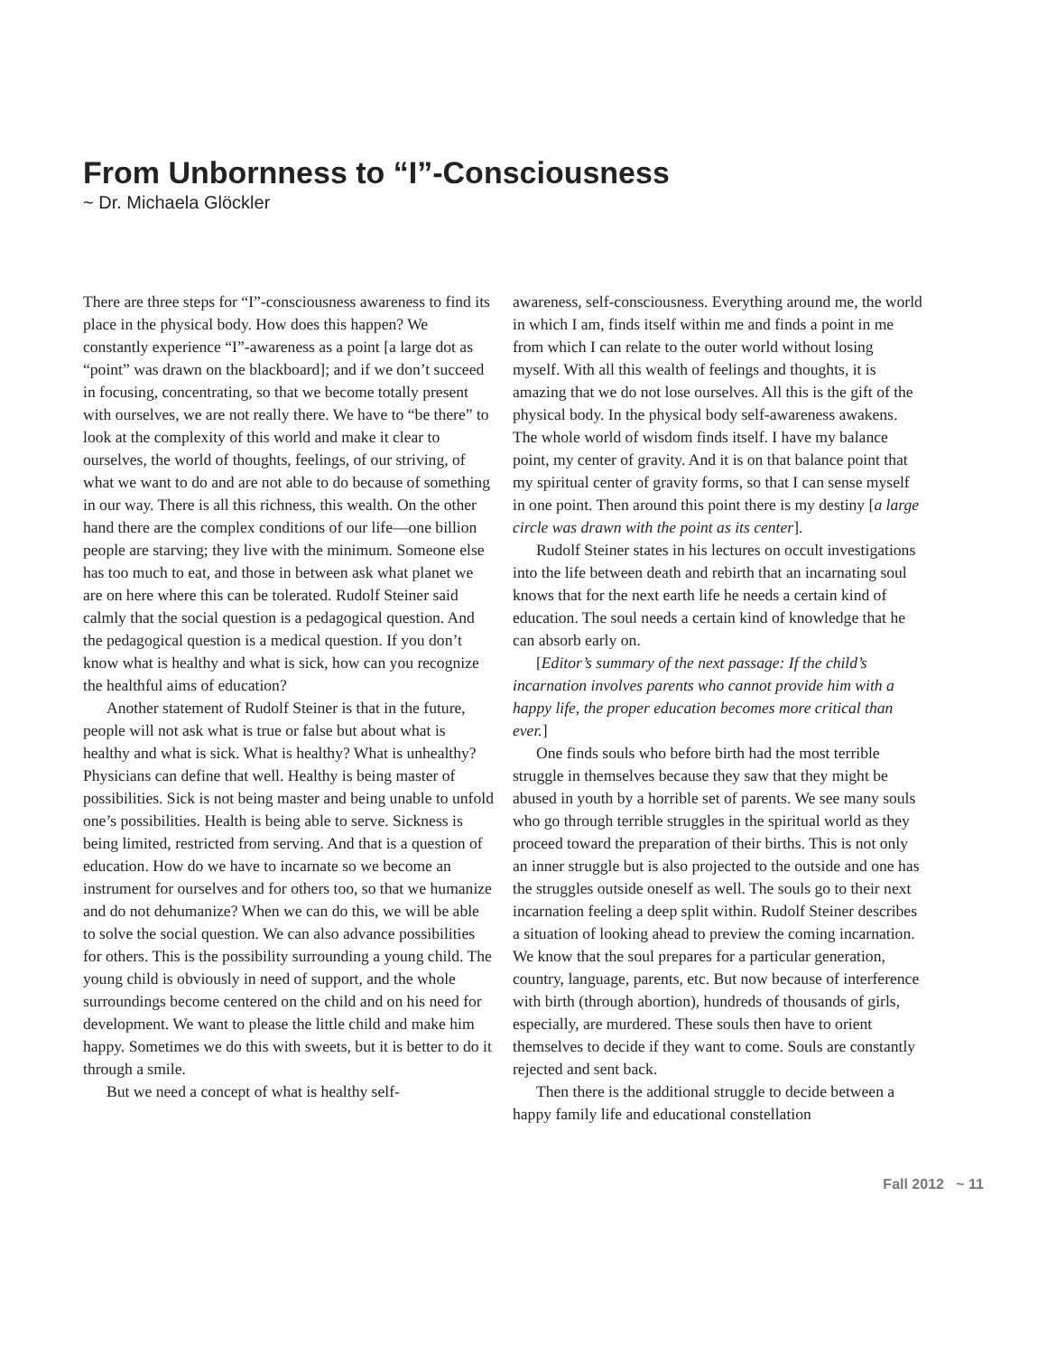From Unbornness to “I”-Consciousness
~ Dr. Michaela Glöckler
There are three steps for “I”-consciousness awareness to find its place in the physical body. How does this happen? We constantly experience “I”-awareness as a point [a large dot as “point” was drawn on the blackboard]; and if we don’t succeed in focusing, concentrating, so that we become totally present with ourselves, we are not really there. We have to “be there” to look at the complexity of this world and make it clear to ourselves, the world of thoughts, feelings, of our striving, of what we want to do and are not able to do because of something in our way. There is all this richness, this wealth. On the other hand there are the complex conditions of our life—one billion people are starving; they live with the minimum. Someone else has too much to eat, and those in between ask what planet we are on here where this can be tolerated. Rudolf Steiner said calmly that the social question is a pedagogical question. And the pedagogical question is a medical question. If you don’t know what is healthy and what is sick, how can you recognize the healthful aims of education?
Another statement of Rudolf Steiner is that in the future, people will not ask what is true or false but about what is healthy and what is sick. What is healthy? What is unhealthy? Physicians can define that well. Healthy is being master of possibilities. Sick is not being master and being unable to unfold one’s possibilities. Health is being able to serve. Sickness is being limited, restricted from serving. And that is a question of education. How do we have to incarnate so we become an instrument for ourselves and for others too, so that we humanize and do not dehumanize? When we can do this, we will be able to solve the social question. We can also advance possibilities for others. This is the possibility surrounding a young child. The young child is obviously in need of support, and the whole surroundings become centered on the child and on his need for development. We want to please the little child and make him happy. Sometimes we do this with sweets, but it is better to do it through a smile.
But we need a concept of what is healthy self-
awareness, self-consciousness. Everything around me, the world in which I am, finds itself within me and finds a point in me from which I can relate to the outer world without losing myself. With all this wealth of feelings and thoughts, it is amazing that we do not lose ourselves. All this is the gift of the physical body. In the physical body self-awareness awakens. The whole world of wisdom finds itself. I have my balance point, my center of gravity. And it is on that balance point that my spiritual center of gravity forms, so that I can sense myself in one point. Then around this point there is my destiny [a large circle was drawn with the point as its center].
Rudolf Steiner states in his lectures on occult investigations into the life between death and rebirth that an incarnating soul knows that for the next earth life he needs a certain kind of education. The soul needs a certain kind of knowledge that he can absorb early on.
[Editor’s summary of the next passage: If the child’s incarnation involves parents who cannot provide him with a happy life, the proper education becomes more critical than ever.]
One finds souls who before birth had the most terrible struggle in themselves because they saw that they might be abused in youth by a horrible set of parents. We see many souls who go through terrible struggles in the spiritual world as they proceed toward the preparation of their births. This is not only an inner struggle but is also projected to the outside and one has the struggles outside oneself as well. The souls go to their next incarnation feeling a deep split within. Rudolf Steiner describes a situation of looking ahead to preview the coming incarnation. We know that the soul prepares for a particular generation, country, language, parents, etc. But now because of interference with birth (through abortion), hundreds of thousands of girls, especially, are murdered. These souls then have to orient themselves to decide if they want to come. Souls are constantly rejected and sent back.
Then there is the additional struggle to decide between a happy family life and educational constellation
Fall 2012 ~ 11